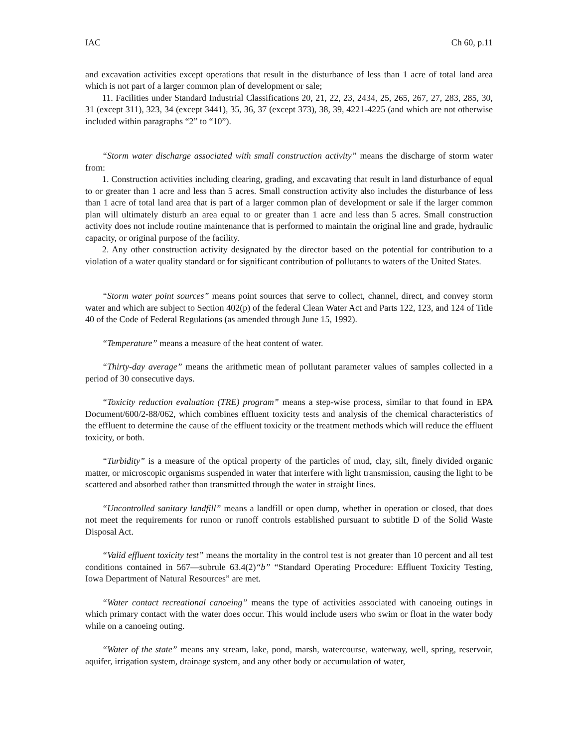IAC Ch 60, p.11
and excavation activities except operations that result in the disturbance of less than 1 acre of total land area which is not part of a larger common plan of development or sale;
11. Facilities under Standard Industrial Classifications 20, 21, 22, 23, 2434, 25, 265, 267, 27, 283, 285, 30, 31 (except 311), 323, 34 (except 3441), 35, 36, 37 (except 373), 38, 39, 4221-4225 (and which are not otherwise included within paragraphs “2” to “10”).
“Storm water discharge associated with small construction activity” means the discharge of storm water from:
1. Construction activities including clearing, grading, and excavating that result in land disturbance of equal to or greater than 1 acre and less than 5 acres. Small construction activity also includes the disturbance of less than 1 acre of total land area that is part of a larger common plan of development or sale if the larger common plan will ultimately disturb an area equal to or greater than 1 acre and less than 5 acres. Small construction activity does not include routine maintenance that is performed to maintain the original line and grade, hydraulic capacity, or original purpose of the facility.
2. Any other construction activity designated by the director based on the potential for contribution to a violation of a water quality standard or for significant contribution of pollutants to waters of the United States.
“Storm water point sources” means point sources that serve to collect, channel, direct, and convey storm water and which are subject to Section 402(p) of the federal Clean Water Act and Parts 122, 123, and 124 of Title 40 of the Code of Federal Regulations (as amended through June 15, 1992).
“Temperature” means a measure of the heat content of water.
“Thirty-day average” means the arithmetic mean of pollutant parameter values of samples collected in a period of 30 consecutive days.
“Toxicity reduction evaluation (TRE) program” means a step-wise process, similar to that found in EPA Document/600/2-88/062, which combines effluent toxicity tests and analysis of the chemical characteristics of the effluent to determine the cause of the effluent toxicity or the treatment methods which will reduce the effluent toxicity, or both.
“Turbidity” is a measure of the optical property of the particles of mud, clay, silt, finely divided organic matter, or microscopic organisms suspended in water that interfere with light transmission, causing the light to be scattered and absorbed rather than transmitted through the water in straight lines.
“Uncontrolled sanitary landfill” means a landfill or open dump, whether in operation or closed, that does not meet the requirements for runon or runoff controls established pursuant to subtitle D of the Solid Waste Disposal Act.
“Valid effluent toxicity test” means the mortality in the control test is not greater than 10 percent and all test conditions contained in 567—subrule 63.4(2)“b” “Standard Operating Procedure: Effluent Toxicity Testing, Iowa Department of Natural Resources” are met.
“Water contact recreational canoeing” means the type of activities associated with canoeing outings in which primary contact with the water does occur. This would include users who swim or float in the water body while on a canoeing outing.
“Water of the state” means any stream, lake, pond, marsh, watercourse, waterway, well, spring, reservoir, aquifer, irrigation system, drainage system, and any other body or accumulation of water,